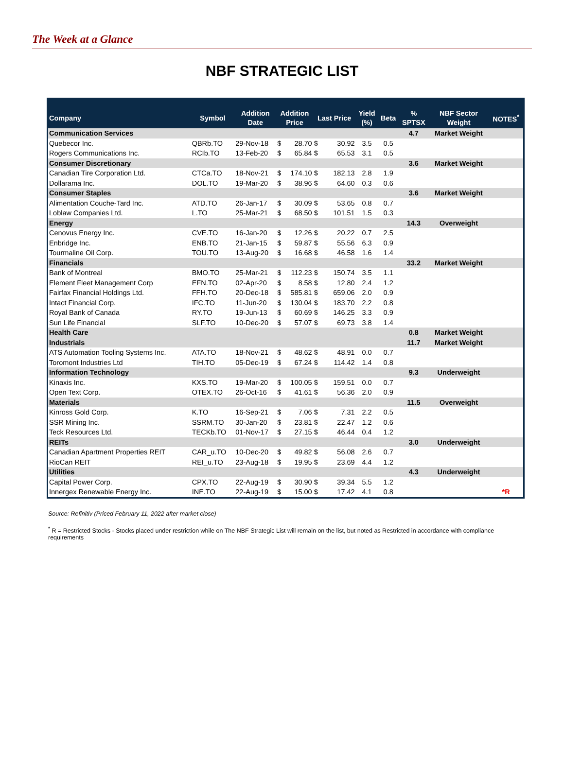The Week at a Glance
NBF STRATEGIC LIST
| Company | Symbol | Addition Date | Addition Price | | Last Price | | Yield (%) | Beta | % SPTSX | NBF Sector Weight | NOTES<sup>*</sup> |
| --- | --- | --- | --- | --- | --- | --- | --- | --- | --- | --- | --- |
| Communication Services | | | | | | | | | 4.7 | Market Weight | |
| Quebecor Inc. | QBRb.TO | 29-Nov-18 | $ | 28.70 | $ | 30.92 | 3.5 | 0.5 | | | |
| Rogers Communications Inc. | RCIb.TO | 13-Feb-20 | $ | 65.84 | $ | 65.53 | 3.1 | 0.5 | | | |
| Consumer Discretionary | | | | | | | | | 3.6 | Market Weight | |
| Canadian Tire Corporation Ltd. | CTCa.TO | 18-Nov-21 | $ | 174.10 | $ | 182.13 | 2.8 | 1.9 | | | |
| Dollarama Inc. | DOL.TO | 19-Mar-20 | $ | 38.96 | $ | 64.60 | 0.3 | 0.6 | | | |
| Consumer Staples | | | | | | | | | 3.6 | Market Weight | |
| Alimentation Couche-Tard Inc. | ATD.TO | 26-Jan-17 | $ | 30.09 | $ | 53.65 | 0.8 | 0.7 | | | |
| Loblaw Companies Ltd. | L.TO | 25-Mar-21 | $ | 68.50 | $ | 101.51 | 1.5 | 0.3 | | | |
| Energy | | | | | | | | | 14.3 | Overweight | |
| Cenovus Energy Inc. | CVE.TO | 16-Jan-20 | $ | 12.26 | $ | 20.22 | 0.7 | 2.5 | | | |
| Enbridge Inc. | ENB.TO | 21-Jan-15 | $ | 59.87 | $ | 55.56 | 6.3 | 0.9 | | | |
| Tourmaline Oil Corp. | TOU.TO | 13-Aug-20 | $ | 16.68 | $ | 46.58 | 1.6 | 1.4 | | | |
| Financials | | | | | | | | | 33.2 | Market Weight | |
| Bank of Montreal | BMO.TO | 25-Mar-21 | $ | 112.23 | $ | 150.74 | 3.5 | 1.1 | | | |
| Element Fleet Management Corp | EFN.TO | 02-Apr-20 | $ | 8.58 | $ | 12.80 | 2.4 | 1.2 | | | |
| Fairfax Financial Holdings Ltd. | FFH.TO | 20-Dec-18 | $ | 585.81 | $ | 659.06 | 2.0 | 0.9 | | | |
| Intact Financial Corp. | IFC.TO | 11-Jun-20 | $ | 130.04 | $ | 183.70 | 2.2 | 0.8 | | | |
| Royal Bank of Canada | RY.TO | 19-Jun-13 | $ | 60.69 | $ | 146.25 | 3.3 | 0.9 | | | |
| Sun Life Financial | SLF.TO | 10-Dec-20 | $ | 57.07 | $ | 69.73 | 3.8 | 1.4 | | | |
| Health Care | | | | | | | | | 0.8 | Market Weight | |
| Industrials | | | | | | | | | 11.7 | Market Weight | |
| ATS Automation Tooling Systems Inc. | ATA.TO | 18-Nov-21 | $ | 48.62 | $ | 48.91 | 0.0 | 0.7 | | | |
| Toromont Industries Ltd | TIH.TO | 05-Dec-19 | $ | 67.24 | $ | 114.42 | 1.4 | 0.8 | | | |
| Information Technology | | | | | | | | | 9.3 | Underweight | |
| Kinaxis Inc. | KXS.TO | 19-Mar-20 | $ | 100.05 | $ | 159.51 | 0.0 | 0.7 | | | |
| Open Text Corp. | OTEX.TO | 26-Oct-16 | $ | 41.61 | $ | 56.36 | 2.0 | 0.9 | | | |
| Materials | | | | | | | | | 11.5 | Overweight | |
| Kinross Gold Corp. | K.TO | 16-Sep-21 | $ | 7.06 | $ | 7.31 | 2.2 | 0.5 | | | |
| SSR Mining Inc. | SSRM.TO | 30-Jan-20 | $ | 23.81 | $ | 22.47 | 1.2 | 0.6 | | | |
| Teck Resources Ltd. | TECKb.TO | 01-Nov-17 | $ | 27.15 | $ | 46.44 | 0.4 | 1.2 | | | |
| REITs | | | | | | | | | 3.0 | Underweight | |
| Canadian Apartment Properties REIT | CAR_u.TO | 10-Dec-20 | $ | 49.82 | $ | 56.08 | 2.6 | 0.7 | | | |
| RioCan REIT | REI_u.TO | 23-Aug-18 | $ | 19.95 | $ | 23.69 | 4.4 | 1.2 | | | |
| Utilities | | | | | | | | | 4.3 | Underweight | |
| Capital Power Corp. | CPX.TO | 22-Aug-19 | $ | 30.90 | $ | 39.34 | 5.5 | 1.2 | | | |
| Innergex Renewable Energy Inc. | INE.TO | 22-Aug-19 | $ | 15.00 | $ | 17.42 | 4.1 | 0.8 | | | *R |
Source: Refinitiv (Priced February 11, 2022 after market close)
<sup>*</sup> R = Restricted Stocks - Stocks placed under restriction while on The NBF Strategic List will remain on the list, but noted as Restricted in accordance with compliance requirements